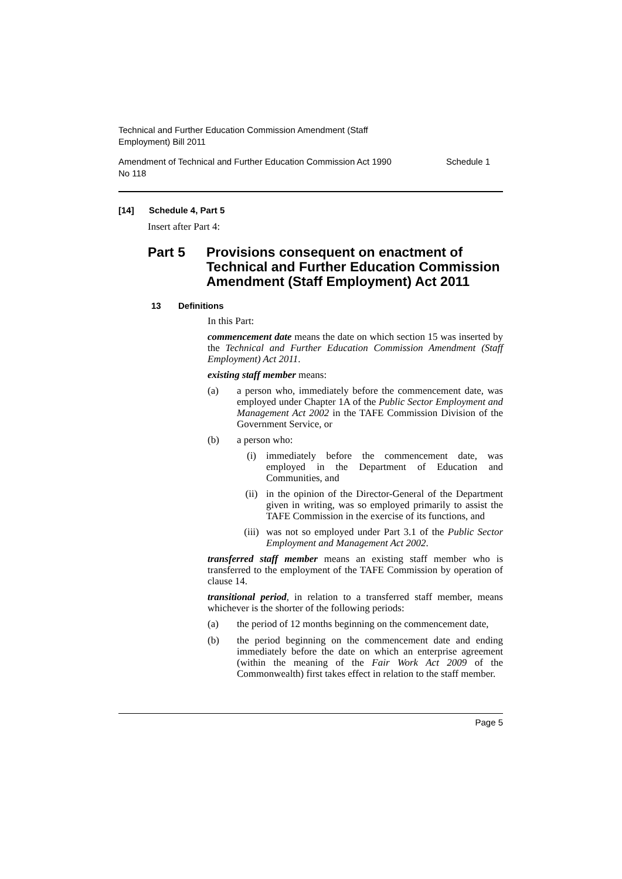Technical and Further Education Commission Amendment (Staff
Employment) Bill 2011
Amendment of Technical and Further Education Commission Act 1990
No 118
Schedule 1
[14] Schedule 4, Part 5
Insert after Part 4:
Part 5 Provisions consequent on enactment of Technical and Further Education Commission Amendment (Staff Employment) Act 2011
13 Definitions
In this Part:
commencement date means the date on which section 15 was inserted by the Technical and Further Education Commission Amendment (Staff Employment) Act 2011.
existing staff member means:
(a)
a person who, immediately before the commencement date, was employed under Chapter 1A of the Public Sector Employment and Management Act 2002 in the TAFE Commission Division of the Government Service, or
(b)
a person who:
(i)
immediately before the commencement date, was employed in the Department of Education and Communities, and
(ii)
in the opinion of the Director-General of the Department given in writing, was so employed primarily to assist the TAFE Commission in the exercise of its functions, and
(iii)
was not so employed under Part 3.1 of the Public Sector Employment and Management Act 2002.
transferred staff member means an existing staff member who is transferred to the employment of the TAFE Commission by operation of clause 14.
transitional period, in relation to a transferred staff member, means whichever is the shorter of the following periods:
(a)
the period of 12 months beginning on the commencement date,
(b)
the period beginning on the commencement date and ending immediately before the date on which an enterprise agreement (within the meaning of the Fair Work Act 2009 of the Commonwealth) first takes effect in relation to the staff member.
Page 5